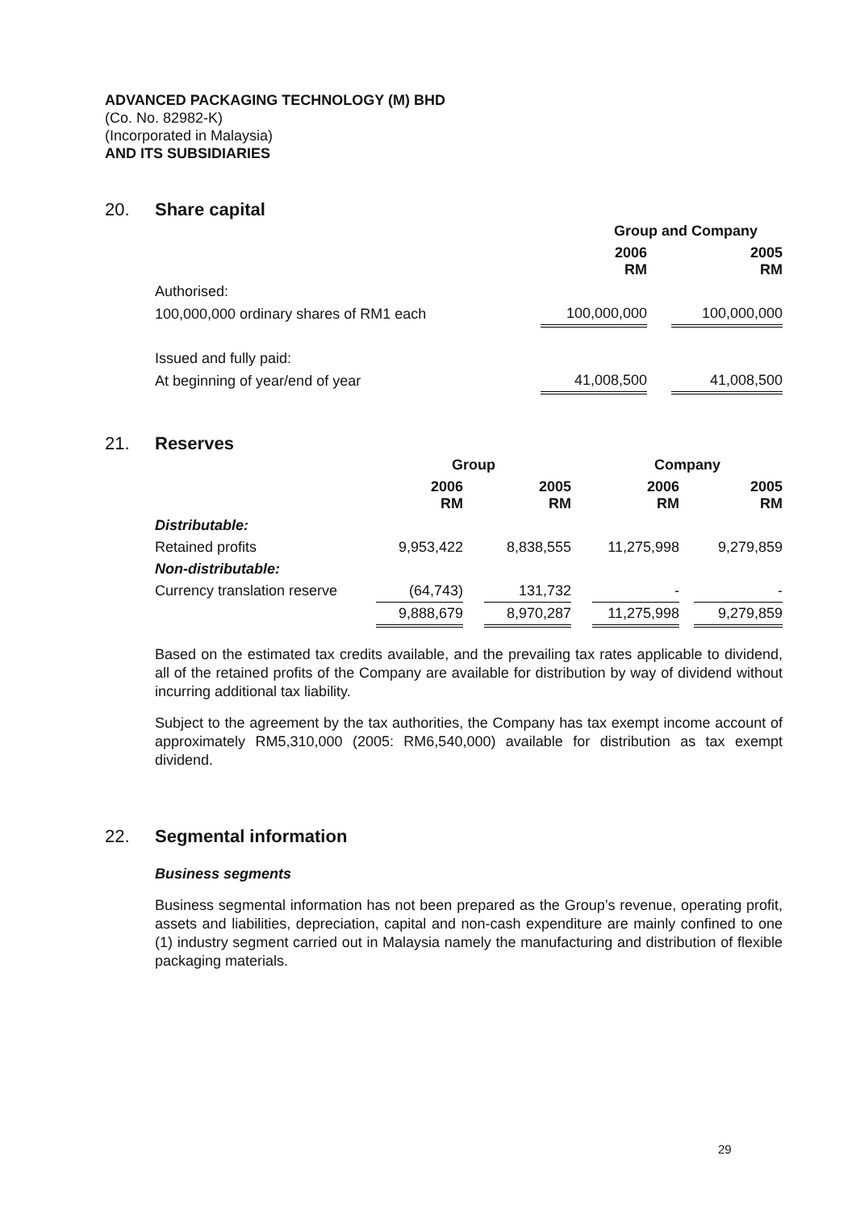ADVANCED PACKAGING TECHNOLOGY (M) BHD
(Co. No. 82982-K)
(Incorporated in Malaysia)
AND ITS SUBSIDIARIES
20. Share capital
| | Group and Company | | |
| | 2006 RM | | 2005 RM |
| Authorised: | | | |
| 100,000,000 ordinary shares of RM1 each | 100,000,000 | | 100,000,000 |
| Issued and fully paid: | | | |
| At beginning of year/end of year | 41,008,500 | | 41,008,500 |
21. Reserves
| | Group | | | | Company | | |
| | 2006 RM | | 2005 RM | | 2006 RM | | 2005 RM |
| Distributable: | | | | | | | |
| Retained profits | 9,953,422 | | 8,838,555 | | 11,275,998 | | 9,279,859 |
| Non-distributable: | | | | | | | |
| Currency translation reserve | (64,743) | | 131,732 | | - | | - |
| | 9,888,679 | | 8,970,287 | | 11,275,998 | | 9,279,859 |
Based on the estimated tax credits available, and the prevailing tax rates applicable to dividend, all of the retained profits of the Company are available for distribution by way of dividend without incurring additional tax liability.
Subject to the agreement by the tax authorities, the Company has tax exempt income account of approximately RM5,310,000 (2005: RM6,540,000) available for distribution as tax exempt dividend.
22. Segmental information
Business segments
Business segmental information has not been prepared as the Group’s revenue, operating profit, assets and liabilities, depreciation, capital and non-cash expenditure are mainly confined to one (1) industry segment carried out in Malaysia namely the manufacturing and distribution of flexible packaging materials.
29